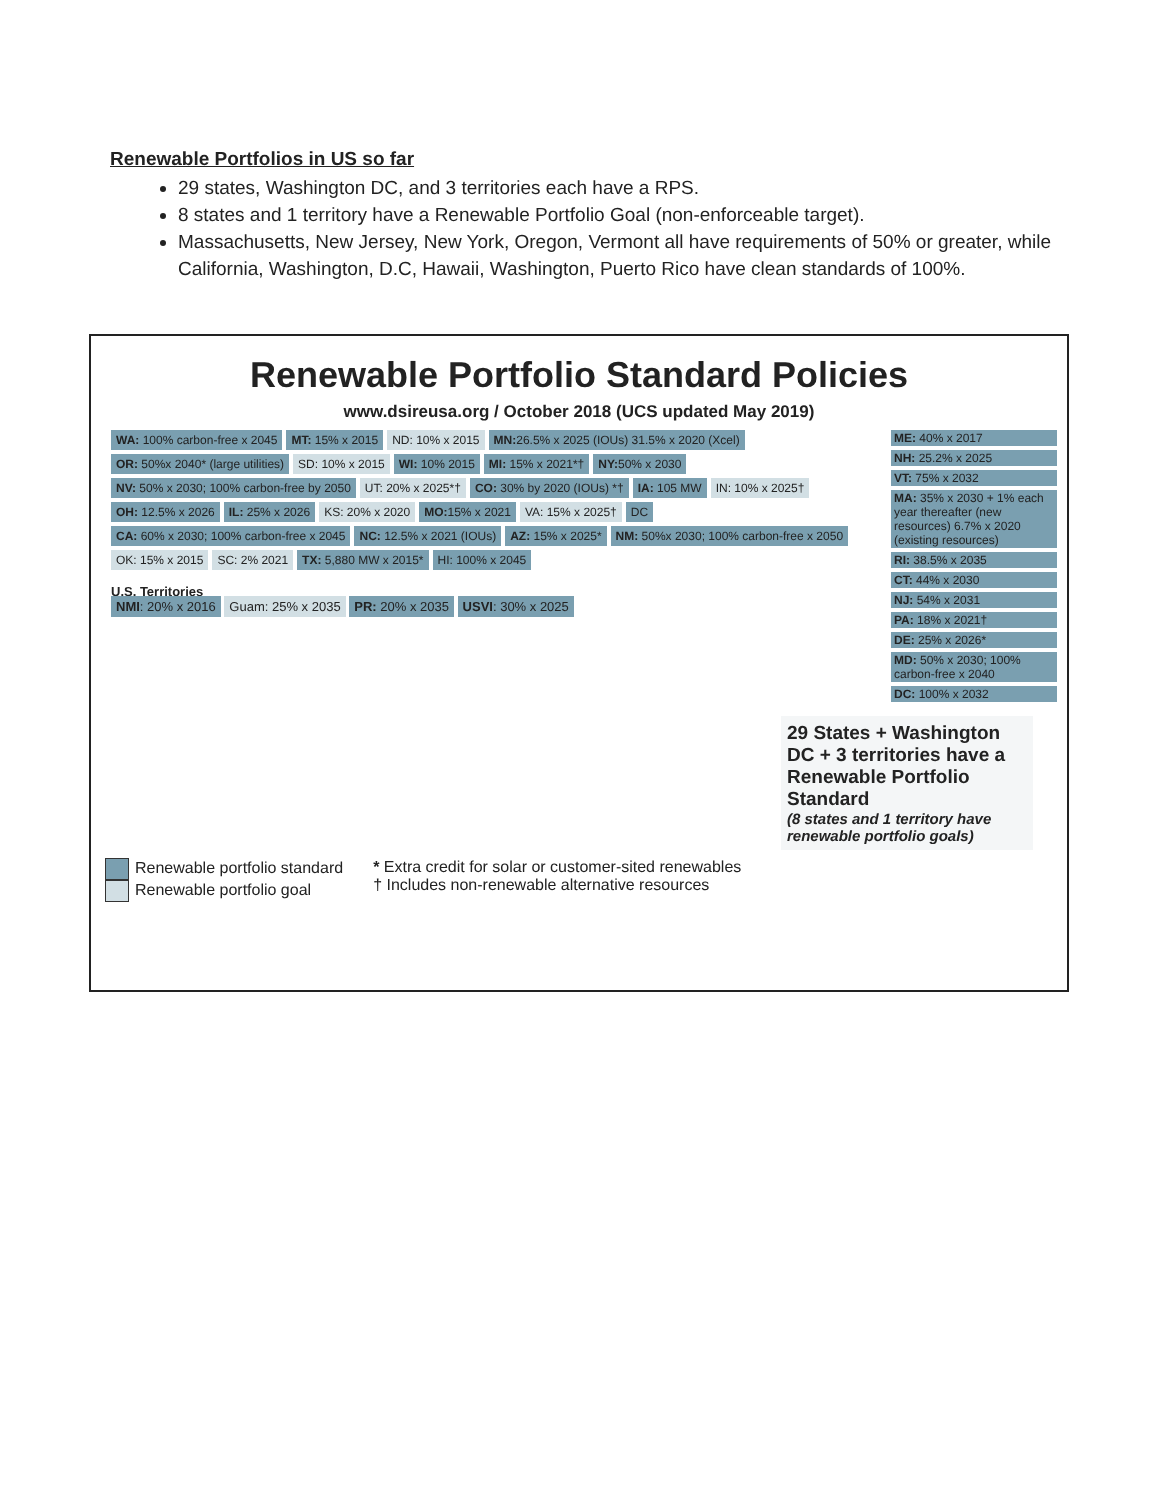Renewable Portfolios in US so far
29 states, Washington DC, and 3 territories each have a RPS.
8 states and 1 territory have a Renewable Portfolio Goal (non-enforceable target).
Massachusetts, New Jersey, New York, Oregon, Vermont all have requirements of 50% or greater, while California, Washington, D.C, Hawaii, Washington, Puerto Rico have clean standards of 100%.
Renewable Portfolio Standard Policies
www.dsireusa.org / October 2018 (UCS updated May 2019)
WA: 100% carbon-free x 2045 MT: 15% x 2015 ND: 10% x 2015 MN: 26.5% x 2025 (IOUs) 31.5% x 2020 (Xcel) OR: 50%x 2040* (large utilities) SD: 10% x 2015 WI: 10% 2015 MI: 15% x 2021*† NY: 50% x 2030 NV: 50% x 2030; 100% carbon-free by 2050 UT: 20% x 2025*† CO: 30% by 2020 (IOUs) *† IA: 105 MW IN: 10% x 2025† OH: 12.5% x 2026 IL: 25% x 2026 KS: 20% x 2020 MO: 15% x 2021 VA: 15% x 2025† DC CA: 60% x 2030; 100% carbon-free x 2045 NC: 12.5% x 2021 (IOUs) AZ: 15% x 2025* NM: 50%x 2030; 100% carbon-free x 2050 OK: 15% x 2015 SC: 2% 2021 TX: 5,880 MW x 2015* HI: 100% x 2045
U.S. Territories
NMI: 20% x 2016 Guam: 25% x 2035 PR: 20% x 2035 USVI: 30% x 2025
ME: 40% x 2017
NH: 25.2% x 2025
VT: 75% x 2032
MA: 35% x 2030 + 1% each year thereafter (new resources) 6.7% x 2020 (existing resources)
RI: 38.5% x 2035
CT: 44% x 2030
NJ: 54% x 2031
PA: 18% x 2021†
DE: 25% x 2026*
MD: 50% x 2030; 100% carbon-free x 2040
DC: 100% x 2032
29 States + Washington DC + 3 territories have a Renewable Portfolio Standard
(8 states and 1 territory have renewable portfolio goals)
Renewable portfolio standard
Renewable portfolio goal
* Extra credit for solar or customer-sited renewables
† Includes non-renewable alternative resources